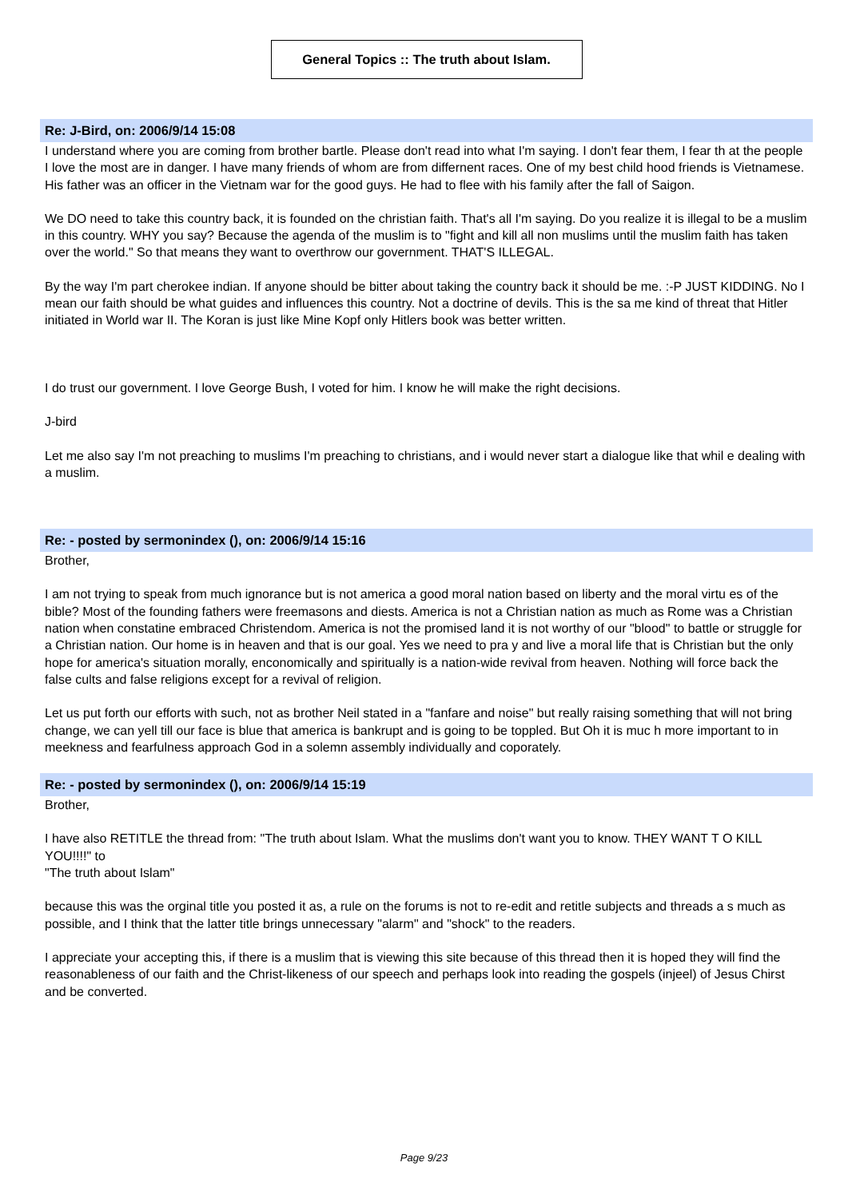General Topics :: The truth about Islam.
Re: J-Bird, on: 2006/9/14 15:08
I understand where you are coming from brother bartle. Please don't read into what I'm saying. I don't fear them, I fear th at the people I love the most are in danger. I have many friends of whom are from differnent races. One of my best child hood friends is Vietnamese. His father was an officer in the Vietnam war for the good guys. He had to flee with his family after the fall of Saigon.
We DO need to take this country back, it is founded on the christian faith. That's all I'm saying. Do you realize it is illegal to be a muslim in this country. WHY you say? Because the agenda of the muslim is to "fight and kill all non muslims until the muslim faith has taken over the world." So that means they want to overthrow our government. THAT'S ILLEGAL.
By the way I'm part cherokee indian. If anyone should be bitter about taking the country back it should be me. :-P JUST KIDDING. No I mean our faith should be what guides and influences this country. Not a doctrine of devils. This is the sa me kind of threat that Hitler initiated in World war II. The Koran is just like Mine Kopf only Hitlers book was better written.
I do trust our government. I love George Bush, I voted for him. I know he will make the right decisions.
J-bird
Let me also say I'm not preaching to muslims I'm preaching to christians, and i would never start a dialogue like that whil e dealing with a muslim.
Re: - posted by sermonindex (), on: 2006/9/14 15:16
Brother,
I am not trying to speak from much ignorance but is not america a good moral nation based on liberty and the moral virtu es of the bible? Most of the founding fathers were freemasons and diests. America is not a Christian nation as much as Rome was a Christian nation when constatine embraced Christendom. America is not the promised land it is not worthy of our "blood" to battle or struggle for a Christian nation. Our home is in heaven and that is our goal. Yes we need to pra y and live a moral life that is Christian but the only hope for america's situation morally, enconomically and spiritually is a nation-wide revival from heaven. Nothing will force back the false cults and false religions except for a revival of religion.
Let us put forth our efforts with such, not as brother Neil stated in a "fanfare and noise" but really raising something that will not bring change, we can yell till our face is blue that america is bankrupt and is going to be toppled. But Oh it is muc h more important to in meekness and fearfulness approach God in a solemn assembly individually and coporately.
Re: - posted by sermonindex (), on: 2006/9/14 15:19
Brother,
I have also RETITLE the thread from: "The truth about Islam. What the muslims don't want you to know. THEY WANT T O KILL YOU!!!!" to
"The truth about Islam"
because this was the orginal title you posted it as, a rule on the forums is not to re-edit and retitle subjects and threads a s much as possible, and I think that the latter title brings unnecessary "alarm" and "shock" to the readers.
I appreciate your accepting this, if there is a muslim that is viewing this site because of this thread then it is hoped they will find the reasonableness of our faith and the Christ-likeness of our speech and perhaps look into reading the gospels (injeel) of Jesus Chirst and be converted.
Page 9/23